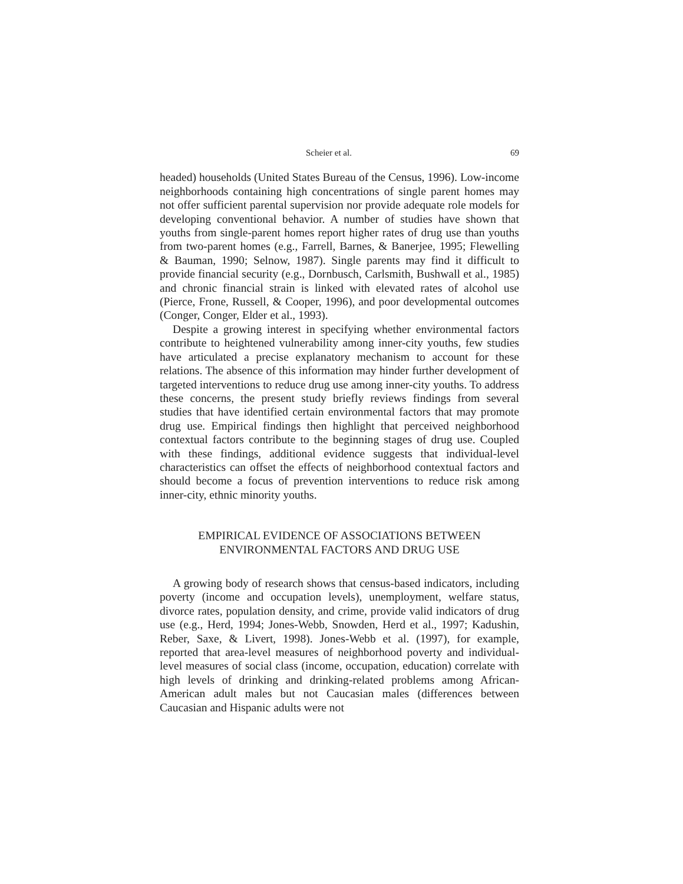Scheier et al. 69
headed) households (United States Bureau of the Census, 1996). Low-income neighborhoods containing high concentrations of single parent homes may not offer sufficient parental supervision nor provide adequate role models for developing conventional behavior. A number of studies have shown that youths from single-parent homes report higher rates of drug use than youths from two-parent homes (e.g., Farrell, Barnes, & Banerjee, 1995; Flewelling & Bauman, 1990; Selnow, 1987). Single parents may find it difficult to provide financial security (e.g., Dornbusch, Carlsmith, Bushwall et al., 1985) and chronic financial strain is linked with elevated rates of alcohol use (Pierce, Frone, Russell, & Cooper, 1996), and poor developmental outcomes (Conger, Conger, Elder et al., 1993).
Despite a growing interest in specifying whether environmental factors contribute to heightened vulnerability among inner-city youths, few studies have articulated a precise explanatory mechanism to account for these relations. The absence of this information may hinder further development of targeted interventions to reduce drug use among inner-city youths. To address these concerns, the present study briefly reviews findings from several studies that have identified certain environmental factors that may promote drug use. Empirical findings then highlight that perceived neighborhood contextual factors contribute to the beginning stages of drug use. Coupled with these findings, additional evidence suggests that individual-level characteristics can offset the effects of neighborhood contextual factors and should become a focus of prevention interventions to reduce risk among inner-city, ethnic minority youths.
EMPIRICAL EVIDENCE OF ASSOCIATIONS BETWEEN
ENVIRONMENTAL FACTORS AND DRUG USE
A growing body of research shows that census-based indicators, including poverty (income and occupation levels), unemployment, welfare status, divorce rates, population density, and crime, provide valid indicators of drug use (e.g., Herd, 1994; Jones-Webb, Snowden, Herd et al., 1997; Kadushin, Reber, Saxe, & Livert, 1998). Jones-Webb et al. (1997), for example, reported that area-level measures of neighborhood poverty and individual-level measures of social class (income, occupation, education) correlate with high levels of drinking and drinking-related problems among African-American adult males but not Caucasian males (differences between Caucasian and Hispanic adults were not